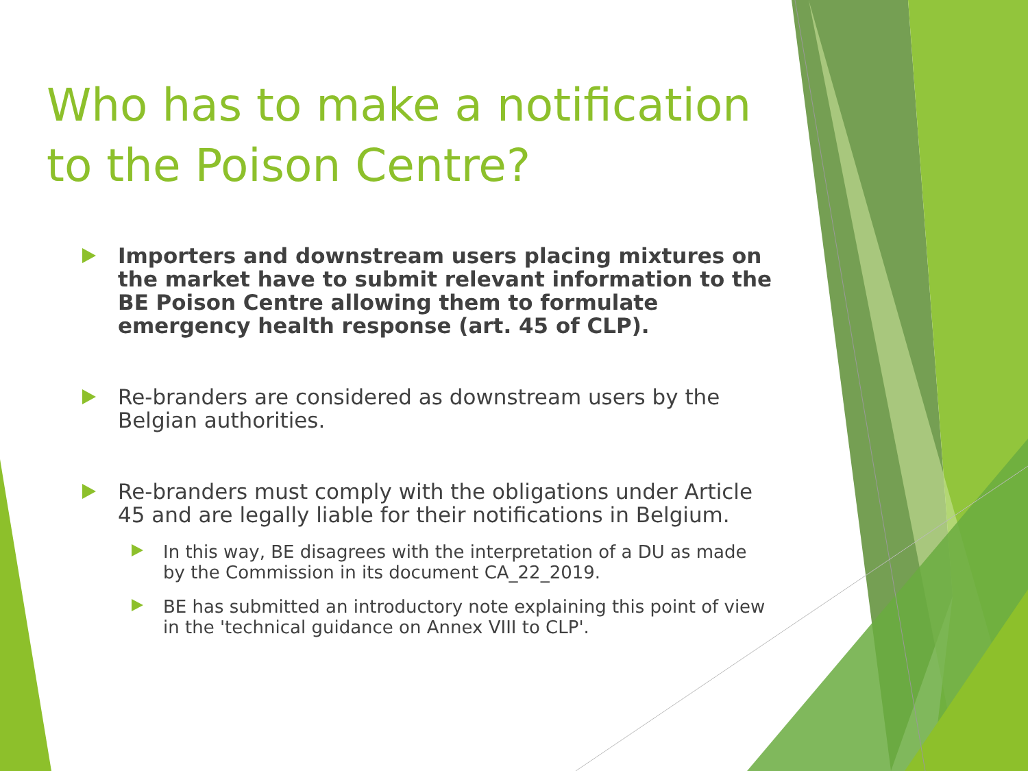Who has to make a notification to the Poison Centre?
Importers and downstream users placing mixtures on the market have to submit relevant information to the BE Poison Centre allowing them to formulate emergency health response (art. 45 of CLP).
Re-branders are considered as downstream users by the Belgian authorities.
Re-branders must comply with the obligations under Article 45 and are legally liable for their notifications in Belgium.
In this way, BE disagrees with the interpretation of a DU as made by the Commission in its document CA_22_2019.
BE has submitted an introductory note explaining this point of view in the 'technical guidance on Annex VIII to CLP'.